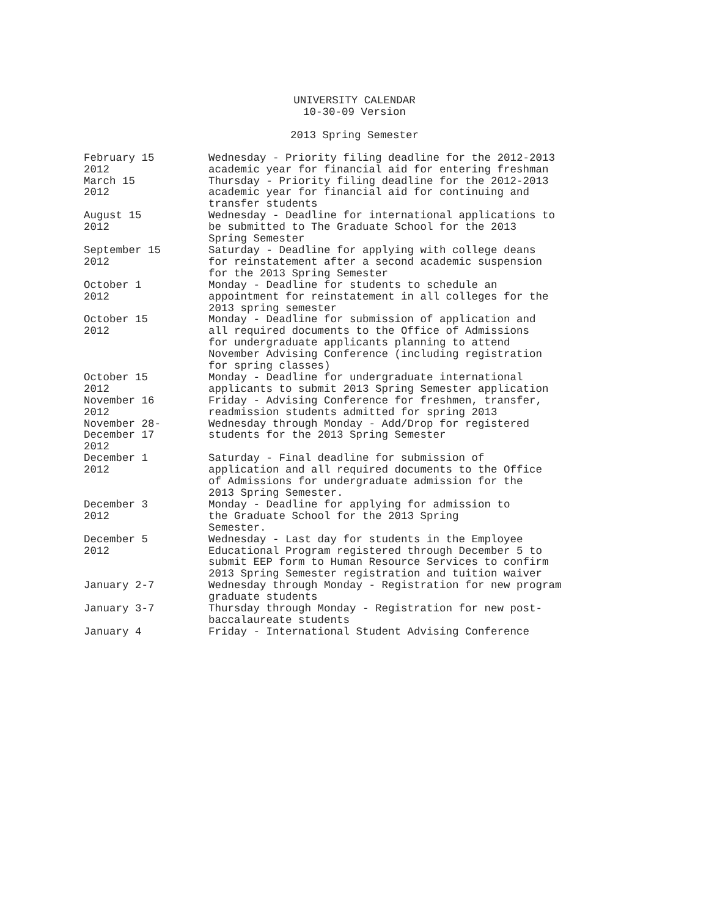UNIVERSITY CALENDAR
10-30-09 Version
2013 Spring Semester
| February 15 2012 | Wednesday - Priority filing deadline for the 2012-2013 academic year for financial aid for entering freshman |
| March 15 2012 | Thursday - Priority filing deadline for the 2012-2013 academic year for financial aid for continuing and transfer students |
| August 15 2012 | Wednesday - Deadline for international applications to be submitted to The Graduate School for the 2013 Spring Semester |
| September 15 2012 | Saturday - Deadline for applying with college deans for reinstatement after a second academic suspension for the 2013 Spring Semester |
| October 1 2012 | Monday - Deadline for students to schedule an appointment for reinstatement in all colleges for the 2013 spring semester |
| October 15 2012 | Monday - Deadline for submission of application and all required documents to the Office of Admissions for undergraduate applicants planning to attend November Advising Conference (including registration for spring classes) |
| October 15 2012 | Monday - Deadline for undergraduate international applicants to submit 2013 Spring Semester application |
| November 16 2012 | Friday - Advising Conference for freshmen, transfer, readmission students admitted for spring 2013 |
| November 28- December 17 2012 | Wednesday through Monday - Add/Drop for registered students for the 2013 Spring Semester |
| December 1 2012 | Saturday - Final deadline for submission of application and all required documents to the Office of Admissions for undergraduate admission for the 2013 Spring Semester. |
| December 3 2012 | Monday - Deadline for applying for admission to the Graduate School for the 2013 Spring Semester. |
| December 5 2012 | Wednesday - Last day for students in the Employee Educational Program registered through December 5 to submit EEP form to Human Resource Services to confirm 2013 Spring Semester registration and tuition waiver |
| January 2-7 | Wednesday through Monday - Registration for new program graduate students |
| January 3-7 | Thursday through Monday - Registration for new post- baccalaureate students |
| January 4 | Friday - International Student Advising Conference |